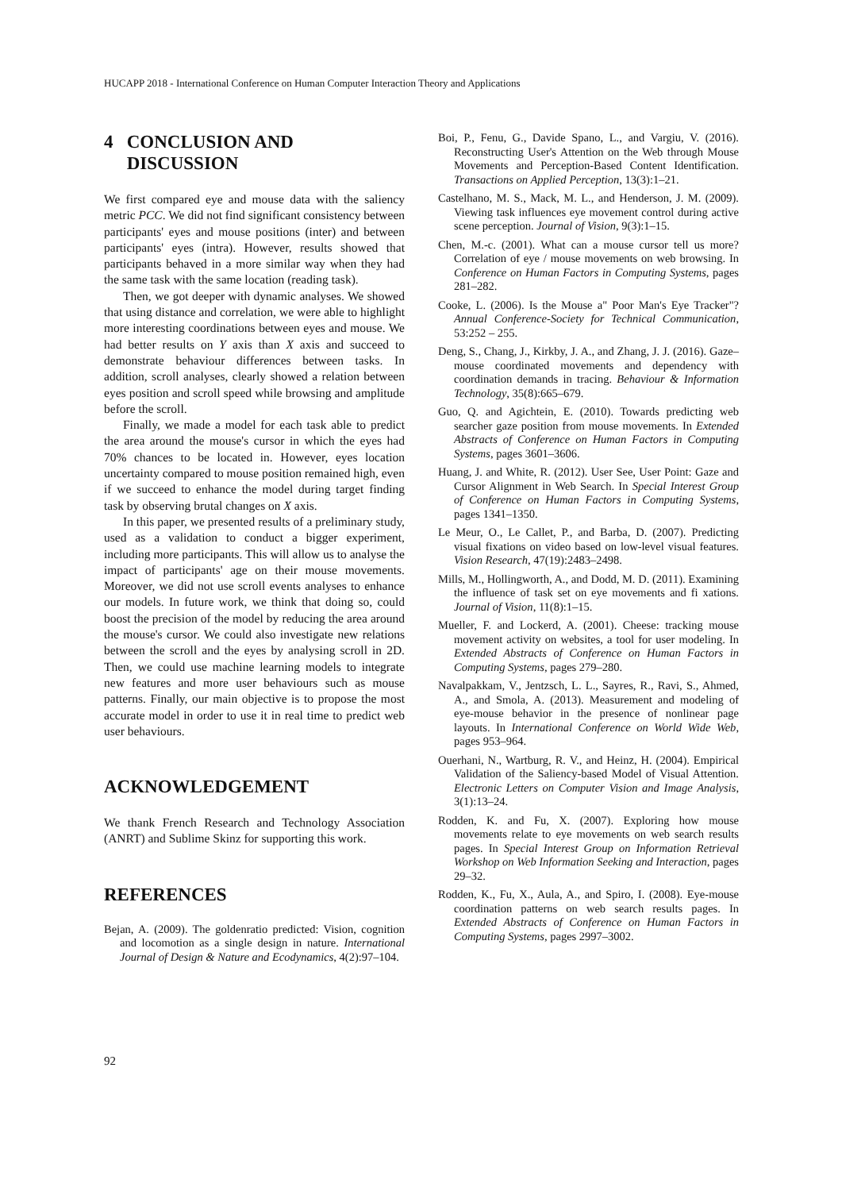HUCAPP 2018 - International Conference on Human Computer Interaction Theory and Applications
4 CONCLUSION AND
DISCUSSION
We first compared eye and mouse data with the saliency metric PCC. We did not find significant consistency between participants' eyes and mouse positions (inter) and between participants' eyes (intra). However, results showed that participants behaved in a more similar way when they had the same task with the same location (reading task).
Then, we got deeper with dynamic analyses. We showed that using distance and correlation, we were able to highlight more interesting coordinations between eyes and mouse. We had better results on Y axis than X axis and succeed to demonstrate behaviour differences between tasks. In addition, scroll analyses, clearly showed a relation between eyes position and scroll speed while browsing and amplitude before the scroll.
Finally, we made a model for each task able to predict the area around the mouse's cursor in which the eyes had 70% chances to be located in. However, eyes location uncertainty compared to mouse position remained high, even if we succeed to enhance the model during target finding task by observing brutal changes on X axis.
In this paper, we presented results of a preliminary study, used as a validation to conduct a bigger experiment, including more participants. This will allow us to analyse the impact of participants' age on their mouse movements. Moreover, we did not use scroll events analyses to enhance our models. In future work, we think that doing so, could boost the precision of the model by reducing the area around the mouse's cursor. We could also investigate new relations between the scroll and the eyes by analysing scroll in 2D. Then, we could use machine learning models to integrate new features and more user behaviours such as mouse patterns. Finally, our main objective is to propose the most accurate model in order to use it in real time to predict web user behaviours.
ACKNOWLEDGEMENT
We thank French Research and Technology Association (ANRT) and Sublime Skinz for supporting this work.
REFERENCES
Bejan, A. (2009). The goldenratio predicted: Vision, cognition and locomotion as a single design in nature. International Journal of Design & Nature and Ecodynamics, 4(2):97–104.
Boi, P., Fenu, G., Davide Spano, L., and Vargiu, V. (2016). Reconstructing User's Attention on the Web through Mouse Movements and Perception-Based Content Identification. Transactions on Applied Perception, 13(3):1–21.
Castelhano, M. S., Mack, M. L., and Henderson, J. M. (2009). Viewing task influences eye movement control during active scene perception. Journal of Vision, 9(3):1–15.
Chen, M.-c. (2001). What can a mouse cursor tell us more? Correlation of eye / mouse movements on web browsing. In Conference on Human Factors in Computing Systems, pages 281–282.
Cooke, L. (2006). Is the Mouse a" Poor Man's Eye Tracker"? Annual Conference-Society for Technical Communication, 53:252 – 255.
Deng, S., Chang, J., Kirkby, J. A., and Zhang, J. J. (2016). Gaze–mouse coordinated movements and dependency with coordination demands in tracing. Behaviour & Information Technology, 35(8):665–679.
Guo, Q. and Agichtein, E. (2010). Towards predicting web searcher gaze position from mouse movements. In Extended Abstracts of Conference on Human Factors in Computing Systems, pages 3601–3606.
Huang, J. and White, R. (2012). User See, User Point: Gaze and Cursor Alignment in Web Search. In Special Interest Group of Conference on Human Factors in Computing Systems, pages 1341–1350.
Le Meur, O., Le Callet, P., and Barba, D. (2007). Predicting visual fixations on video based on low-level visual features. Vision Research, 47(19):2483–2498.
Mills, M., Hollingworth, A., and Dodd, M. D. (2011). Examining the influence of task set on eye movements and fi xations. Journal of Vision, 11(8):1–15.
Mueller, F. and Lockerd, A. (2001). Cheese: tracking mouse movement activity on websites, a tool for user modeling. In Extended Abstracts of Conference on Human Factors in Computing Systems, pages 279–280.
Navalpakkam, V., Jentzsch, L. L., Sayres, R., Ravi, S., Ahmed, A., and Smola, A. (2013). Measurement and modeling of eye-mouse behavior in the presence of nonlinear page layouts. In International Conference on World Wide Web, pages 953–964.
Ouerhani, N., Wartburg, R. V., and Heinz, H. (2004). Empirical Validation of the Saliency-based Model of Visual Attention. Electronic Letters on Computer Vision and Image Analysis, 3(1):13–24.
Rodden, K. and Fu, X. (2007). Exploring how mouse movements relate to eye movements on web search results pages. In Special Interest Group on Information Retrieval Workshop on Web Information Seeking and Interaction, pages 29–32.
Rodden, K., Fu, X., Aula, A., and Spiro, I. (2008). Eye-mouse coordination patterns on web search results pages. In Extended Abstracts of Conference on Human Factors in Computing Systems, pages 2997–3002.
92